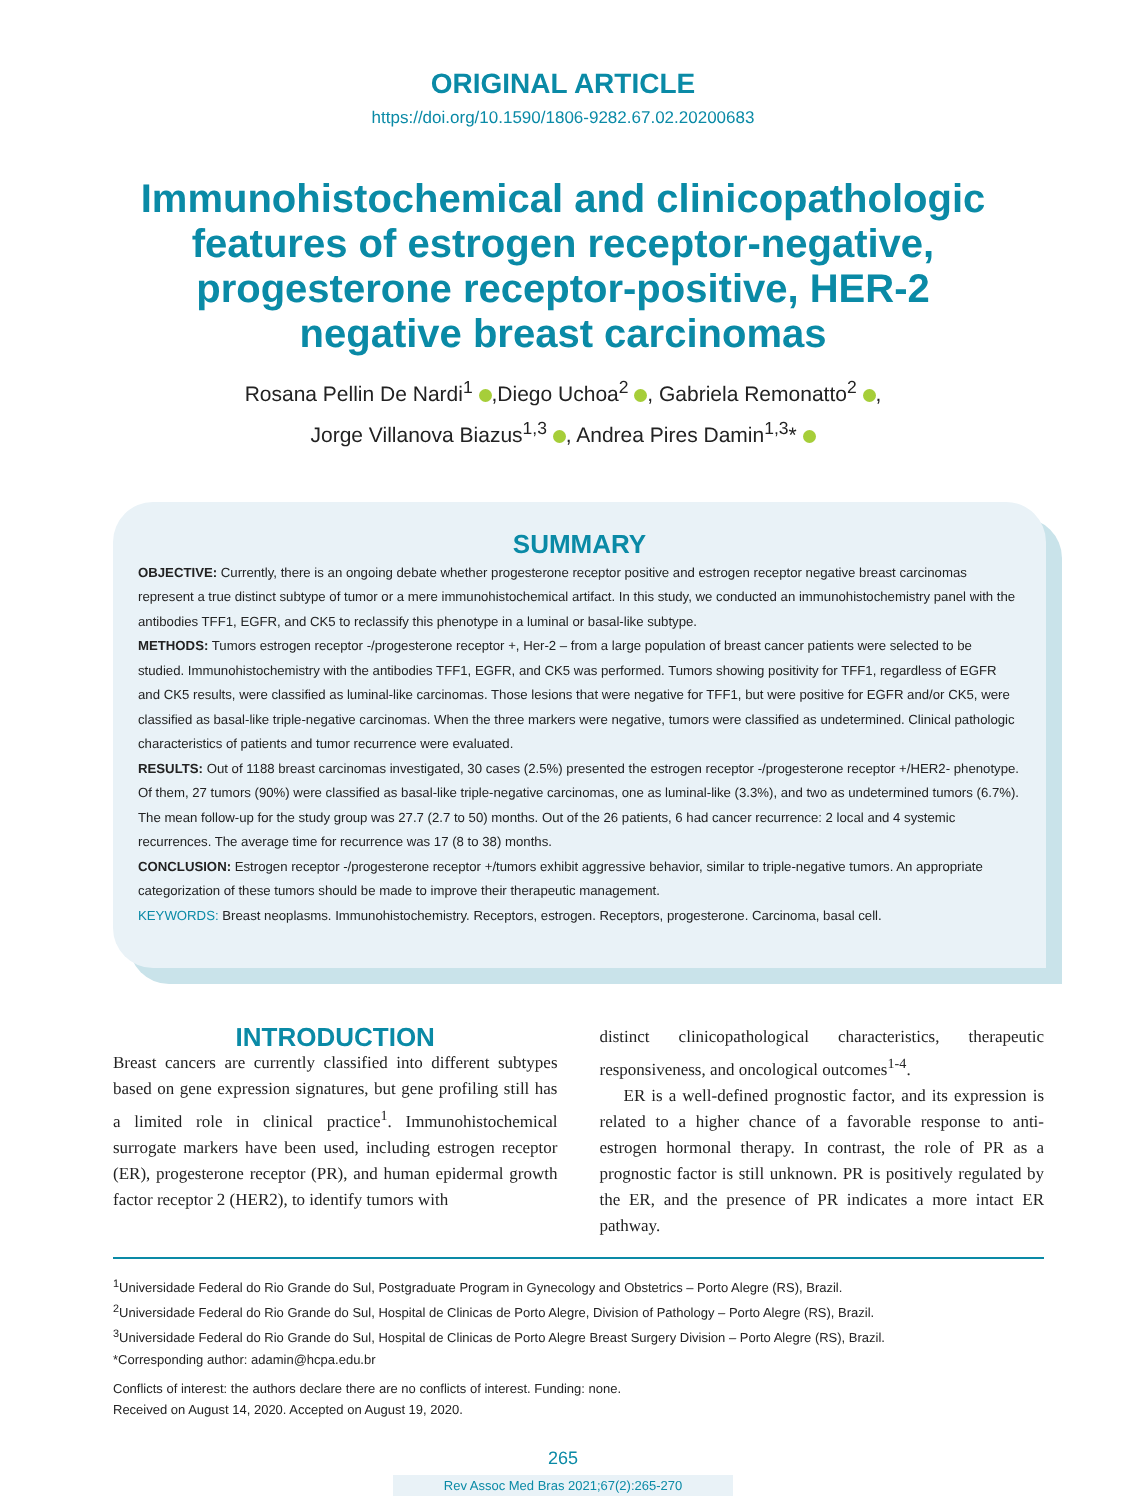ORIGINAL ARTICLE
https://doi.org/10.1590/1806-9282.67.02.20200683
Immunohistochemical and clinicopathologic features of estrogen receptor-negative, progesterone receptor-positive, HER-2 negative breast carcinomas
Rosana Pellin De Nardi<sup>1</sup> ,Diego Uchoa<sup>2</sup> , Gabriela Remonatto<sup>2</sup> ,
Jorge Villanova Biazus<sup>1,3</sup> , Andrea Pires Damin<sup>1,3</sup>*
SUMMARY
OBJECTIVE: Currently, there is an ongoing debate whether progesterone receptor positive and estrogen receptor negative breast carcinomas represent a true distinct subtype of tumor or a mere immunohistochemical artifact. In this study, we conducted an immunohistochemistry panel with the antibodies TFF1, EGFR, and CK5 to reclassify this phenotype in a luminal or basal-like subtype.
METHODS: Tumors estrogen receptor -/progesterone receptor +, Her-2 – from a large population of breast cancer patients were selected to be studied. Immunohistochemistry with the antibodies TFF1, EGFR, and CK5 was performed. Tumors showing positivity for TFF1, regardless of EGFR and CK5 results, were classified as luminal-like carcinomas. Those lesions that were negative for TFF1, but were positive for EGFR and/or CK5, were classified as basal-like triple-negative carcinomas. When the three markers were negative, tumors were classified as undetermined. Clinical pathologic characteristics of patients and tumor recurrence were evaluated.
RESULTS: Out of 1188 breast carcinomas investigated, 30 cases (2.5%) presented the estrogen receptor -/progesterone receptor +/HER2- phenotype. Of them, 27 tumors (90%) were classified as basal-like triple-negative carcinomas, one as luminal-like (3.3%), and two as undetermined tumors (6.7%). The mean follow-up for the study group was 27.7 (2.7 to 50) months. Out of the 26 patients, 6 had cancer recurrence: 2 local and 4 systemic recurrences. The average time for recurrence was 17 (8 to 38) months.
CONCLUSION: Estrogen receptor -/progesterone receptor +/tumors exhibit aggressive behavior, similar to triple-negative tumors. An appropriate categorization of these tumors should be made to improve their therapeutic management.
KEYWORDS: Breast neoplasms. Immunohistochemistry. Receptors, estrogen. Receptors, progesterone. Carcinoma, basal cell.
INTRODUCTION
Breast cancers are currently classified into different subtypes based on gene expression signatures, but gene profiling still has a limited role in clinical practice<sup>1</sup>. Immunohistochemical surrogate markers have been used, including estrogen receptor (ER), progesterone receptor (PR), and human epidermal growth factor receptor 2 (HER2), to identify tumors with
distinct clinicopathological characteristics, therapeutic responsiveness, and oncological outcomes<sup>1-4</sup>.
ER is a well-defined prognostic factor, and its expression is related to a higher chance of a favorable response to anti-estrogen hormonal therapy. In contrast, the role of PR as a prognostic factor is still unknown. PR is positively regulated by the ER, and the presence of PR indicates a more intact ER pathway.
<sup>1</sup> Universidade Federal do Rio Grande do Sul, Postgraduate Program in Gynecology and Obstetrics – Porto Alegre (RS), Brazil.
<sup>2</sup> Universidade Federal do Rio Grande do Sul, Hospital de Clinicas de Porto Alegre, Division of Pathology – Porto Alegre (RS), Brazil.
<sup>3</sup> Universidade Federal do Rio Grande do Sul, Hospital de Clinicas de Porto Alegre Breast Surgery Division – Porto Alegre (RS), Brazil.
*Corresponding author: adamin@hcpa.edu.br
Conflicts of interest: the authors declare there are no conflicts of interest. Funding: none.
Received on August 14, 2020. Accepted on August 19, 2020.
265
Rev Assoc Med Bras 2021;67(2):265-270